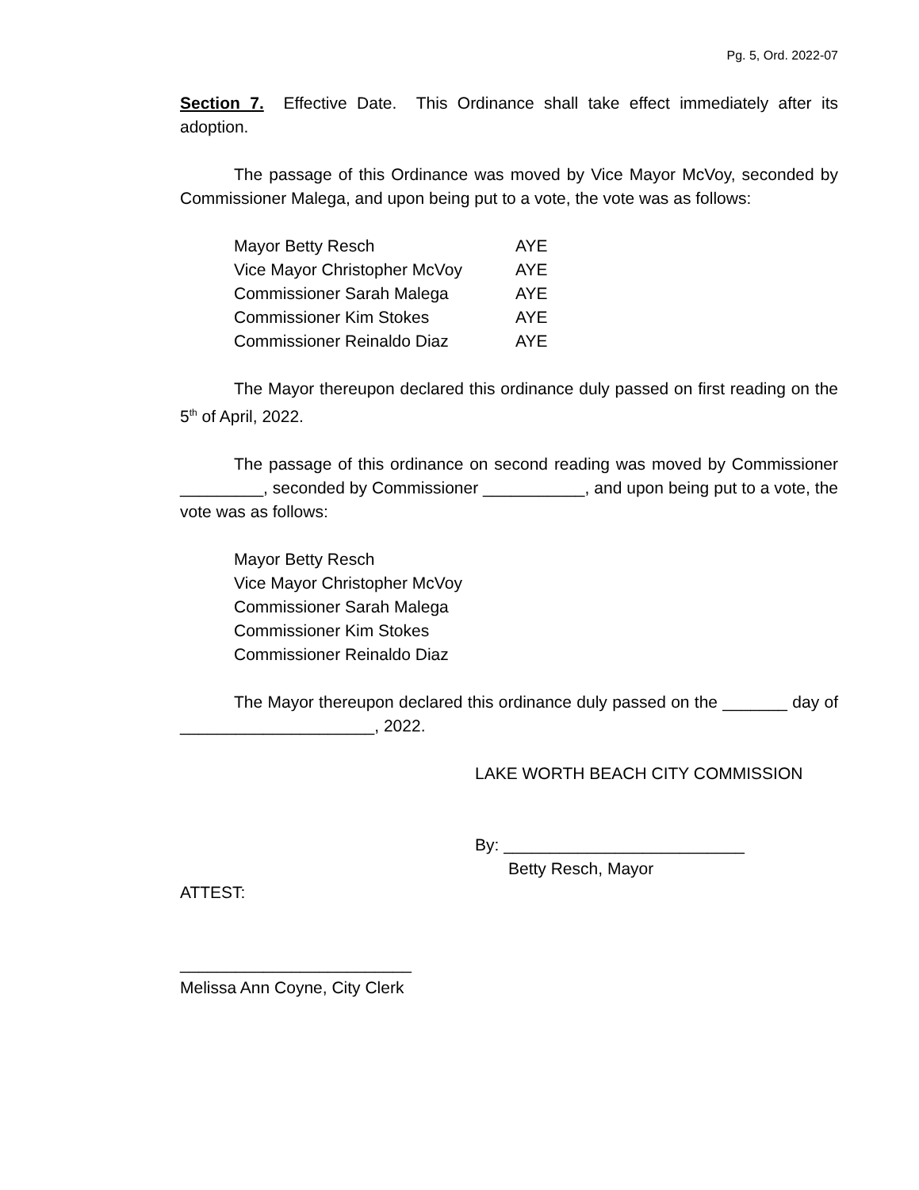Pg. 5, Ord. 2022-07
Section 7. Effective Date. This Ordinance shall take effect immediately after its adoption.
The passage of this Ordinance was moved by Vice Mayor McVoy, seconded by Commissioner Malega, and upon being put to a vote, the vote was as follows:
| Mayor Betty Resch | AYE |
| Vice Mayor Christopher McVoy | AYE |
| Commissioner Sarah Malega | AYE |
| Commissioner Kim Stokes | AYE |
| Commissioner Reinaldo Diaz | AYE |
The Mayor thereupon declared this ordinance duly passed on first reading on the 5<sup>th</sup> of April, 2022.
The passage of this ordinance on second reading was moved by Commissioner _________, seconded by Commissioner ___________, and upon being put to a vote, the vote was as follows:
| Mayor Betty Resch |
| Vice Mayor Christopher McVoy |
| Commissioner Sarah Malega |
| Commissioner Kim Stokes |
| Commissioner Reinaldo Diaz |
The Mayor thereupon declared this ordinance duly passed on the _______ day of _____________________, 2022.
LAKE WORTH BEACH CITY COMMISSION
By: __________________________
Betty Resch, Mayor
ATTEST:
_________________________
Melissa Ann Coyne, City Clerk